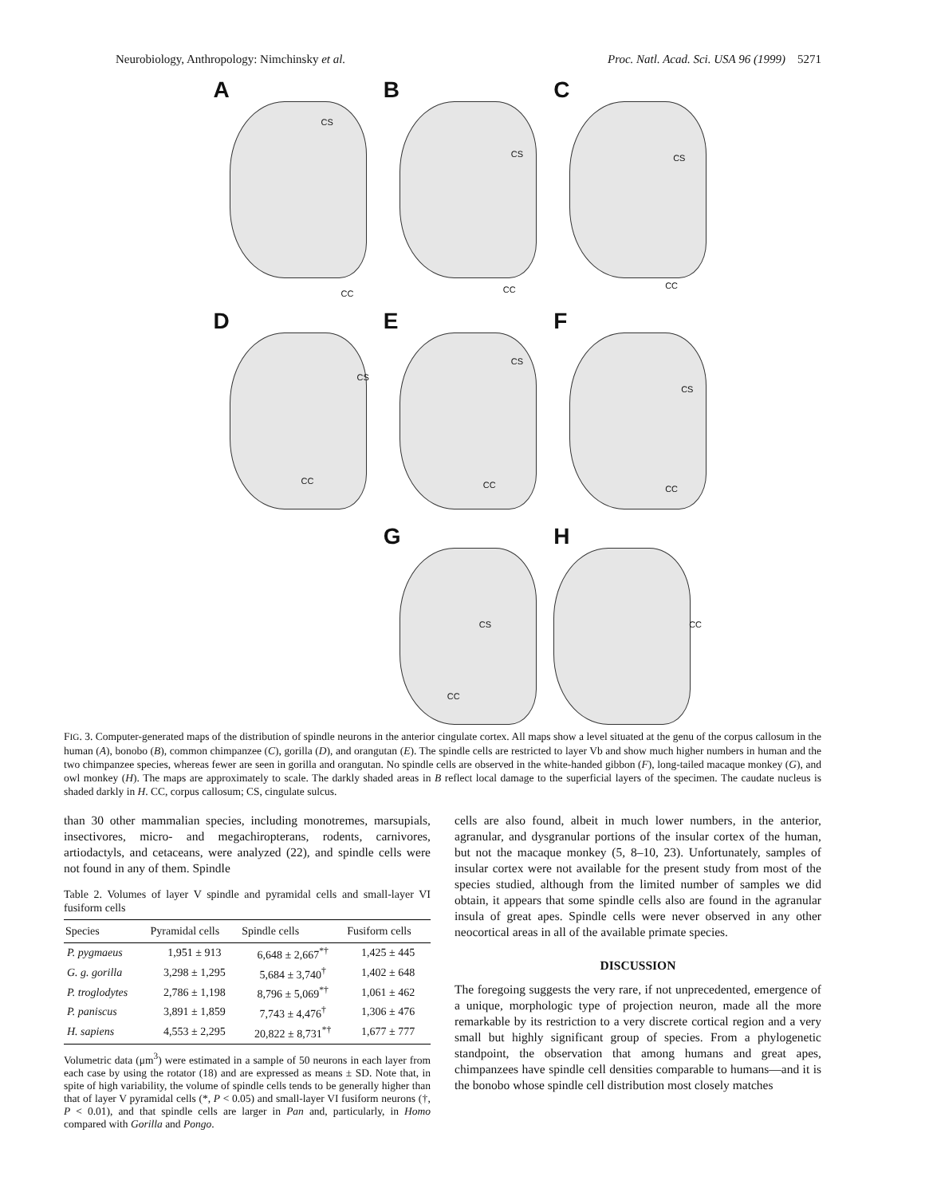Neurobiology, Anthropology: Nimchinsky et al. Proc. Natl. Acad. Sci. USA 96 (1999) 5271
A
CS
CC
B
CS
CC
C
CS
CC
D
CS
CC
E
CS
CC
F
CS
CC
G
CS
CC
H
CC
FIG. 3. Computer-generated maps of the distribution of spindle neurons in the anterior cingulate cortex. All maps show a level situated at the genu of the corpus callosum in the human (A), bonobo (B), common chimpanzee (C), gorilla (D), and orangutan (E). The spindle cells are restricted to layer Vb and show much higher numbers in human and the two chimpanzee species, whereas fewer are seen in gorilla and orangutan. No spindle cells are observed in the white-handed gibbon (F), long-tailed macaque monkey (G), and owl monkey (H). The maps are approximately to scale. The darkly shaded areas in B reflect local damage to the superficial layers of the specimen. The caudate nucleus is shaded darkly in H. CC, corpus callosum; CS, cingulate sulcus.
than 30 other mammalian species, including monotremes, marsupials, insectivores, micro- and megachiropterans, rodents, carnivores, artiodactyls, and cetaceans, were analyzed (22), and spindle cells were not found in any of them. Spindle
Table 2. Volumes of layer V spindle and pyramidal cells and small-layer VI fusiform cells
| Species | Pyramidal cells | Spindle cells | Fusiform cells |
| --- | --- | --- | --- |
| P. pygmaeus | 1,951 ± 913 | 6,648 ± 2,667<sup>*†</sup> | 1,425 ± 445 |
| G. g. gorilla | 3,298 ± 1,295 | 5,684 ± 3,740<sup>†</sup> | 1,402 ± 648 |
| P. troglodytes | 2,786 ± 1,198 | 8,796 ± 5,069<sup>*†</sup> | 1,061 ± 462 |
| P. paniscus | 3,891 ± 1,859 | 7,743 ± 4,476<sup>†</sup> | 1,306 ± 476 |
| H. sapiens | 4,553 ± 2,295 | 20,822 ± 8,731<sup>*†</sup> | 1,677 ± 777 |
Volumetric data (μm<sup>3</sup>) were estimated in a sample of 50 neurons in each layer from each case by using the rotator (18) and are expressed as means ± SD. Note that, in spite of high variability, the volume of spindle cells tends to be generally higher than that of layer V pyramidal cells (*, P < 0.05) and small-layer VI fusiform neurons (†, P < 0.01), and that spindle cells are larger in Pan and, particularly, in Homo compared with Gorilla and Pongo.
cells are also found, albeit in much lower numbers, in the anterior, agranular, and dysgranular portions of the insular cortex of the human, but not the macaque monkey (5, 8–10, 23). Unfortunately, samples of insular cortex were not available for the present study from most of the species studied, although from the limited number of samples we did obtain, it appears that some spindle cells also are found in the agranular insula of great apes. Spindle cells were never observed in any other neocortical areas in all of the available primate species.
DISCUSSION
The foregoing suggests the very rare, if not unprecedented, emergence of a unique, morphologic type of projection neuron, made all the more remarkable by its restriction to a very discrete cortical region and a very small but highly significant group of species. From a phylogenetic standpoint, the observation that among humans and great apes, chimpanzees have spindle cell densities comparable to humans—and it is the bonobo whose spindle cell distribution most closely matches